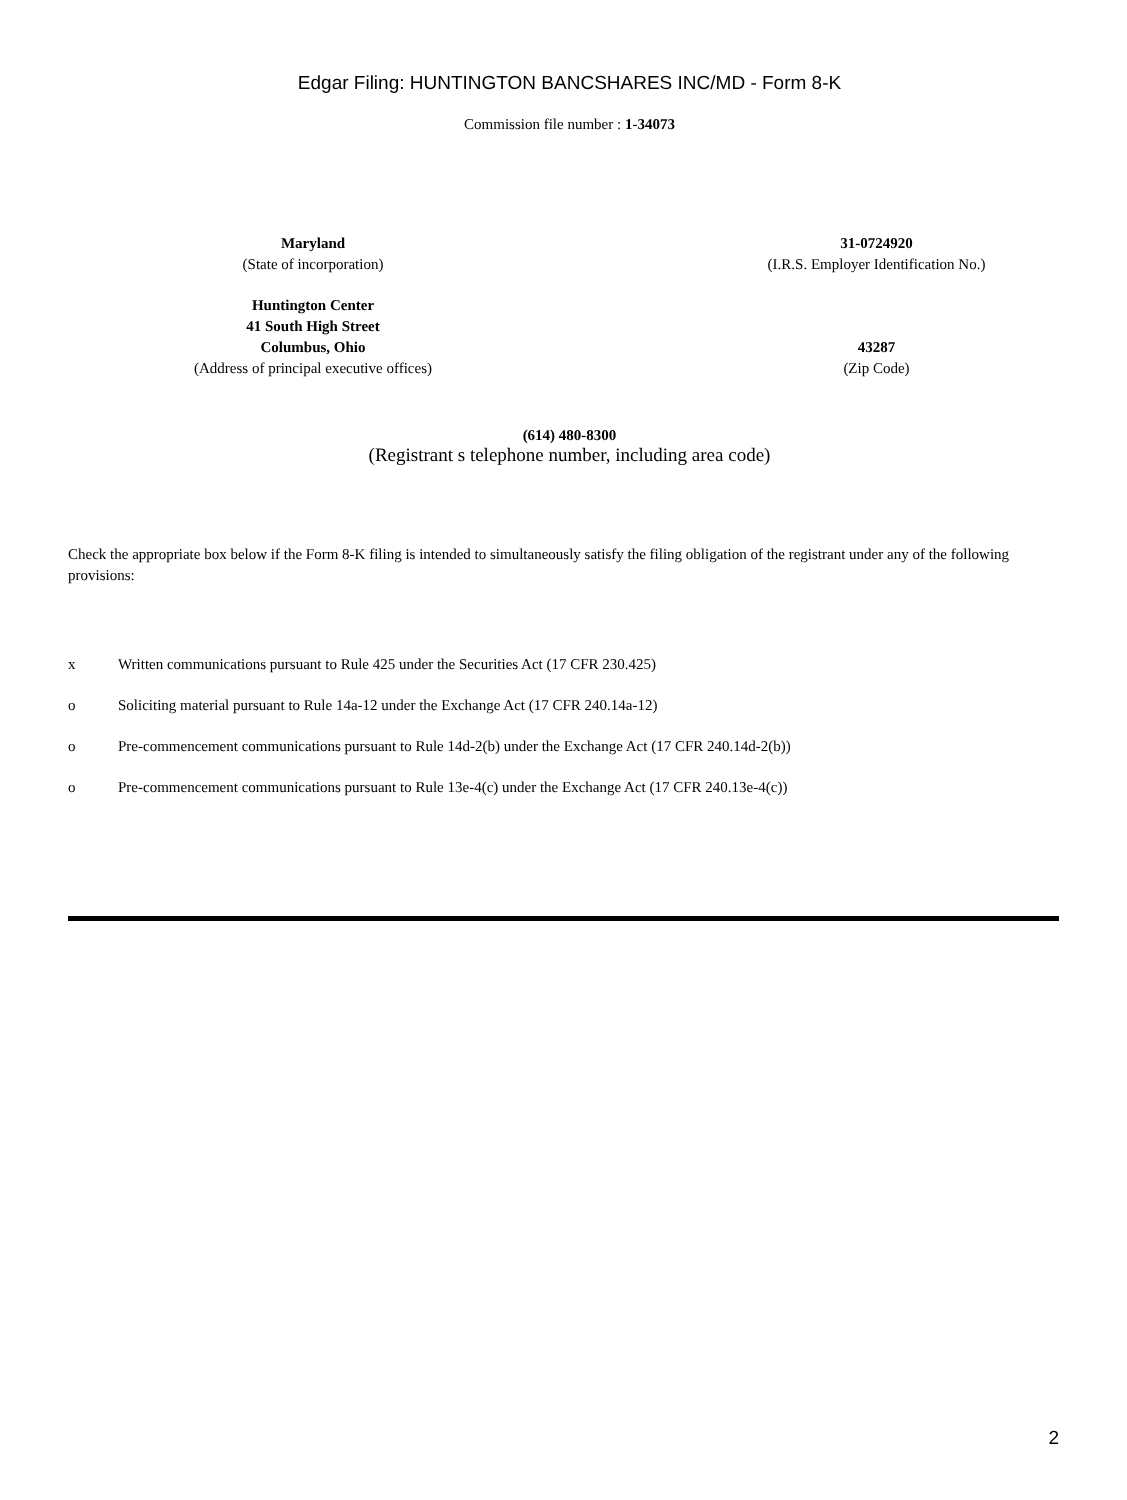Edgar Filing: HUNTINGTON BANCSHARES INC/MD - Form 8-K
Commission file number : 1-34073
Maryland
(State of incorporation)
31-0724920
(I.R.S. Employer Identification No.)
Huntington Center
41 South High Street
Columbus, Ohio
(Address of principal executive offices)
43287
(Zip Code)
(614) 480-8300
(Registrant s telephone number, including area code)
Check the appropriate box below if the Form 8-K filing is intended to simultaneously satisfy the filing obligation of the registrant under any of the following provisions:
x Written communications pursuant to Rule 425 under the Securities Act (17 CFR 230.425)
o Soliciting material pursuant to Rule 14a-12 under the Exchange Act (17 CFR 240.14a-12)
o Pre-commencement communications pursuant to Rule 14d-2(b) under the Exchange Act (17 CFR 240.14d-2(b))
o Pre-commencement communications pursuant to Rule 13e-4(c) under the Exchange Act (17 CFR 240.13e-4(c))
2